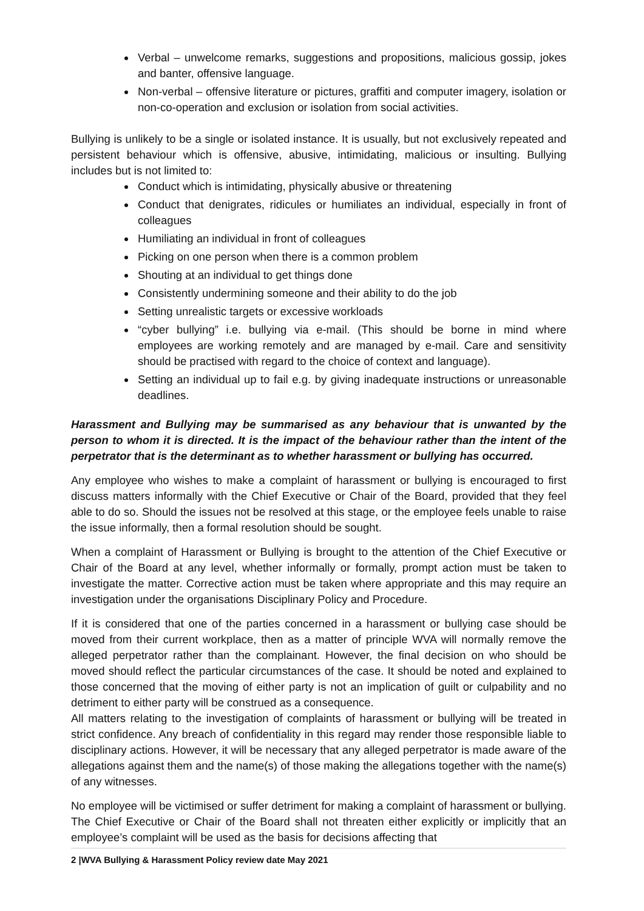Verbal – unwelcome remarks, suggestions and propositions, malicious gossip, jokes and banter, offensive language.
Non-verbal – offensive literature or pictures, graffiti and computer imagery, isolation or non-co-operation and exclusion or isolation from social activities.
Bullying is unlikely to be a single or isolated instance. It is usually, but not exclusively repeated and persistent behaviour which is offensive, abusive, intimidating, malicious or insulting. Bullying includes but is not limited to:
Conduct which is intimidating, physically abusive or threatening
Conduct that denigrates, ridicules or humiliates an individual, especially in front of colleagues
Humiliating an individual in front of colleagues
Picking on one person when there is a common problem
Shouting at an individual to get things done
Consistently undermining someone and their ability to do the job
Setting unrealistic targets or excessive workloads
“cyber bullying” i.e. bullying via e-mail. (This should be borne in mind where employees are working remotely and are managed by e-mail. Care and sensitivity should be practised with regard to the choice of context and language).
Setting an individual up to fail e.g. by giving inadequate instructions or unreasonable deadlines.
Harassment and Bullying may be summarised as any behaviour that is unwanted by the person to whom it is directed. It is the impact of the behaviour rather than the intent of the perpetrator that is the determinant as to whether harassment or bullying has occurred.
Any employee who wishes to make a complaint of harassment or bullying is encouraged to first discuss matters informally with the Chief Executive or Chair of the Board, provided that they feel able to do so. Should the issues not be resolved at this stage, or the employee feels unable to raise the issue informally, then a formal resolution should be sought.
When a complaint of Harassment or Bullying is brought to the attention of the Chief Executive or Chair of the Board at any level, whether informally or formally, prompt action must be taken to investigate the matter. Corrective action must be taken where appropriate and this may require an investigation under the organisations Disciplinary Policy and Procedure.
If it is considered that one of the parties concerned in a harassment or bullying case should be moved from their current workplace, then as a matter of principle WVA will normally remove the alleged perpetrator rather than the complainant. However, the final decision on who should be moved should reflect the particular circumstances of the case. It should be noted and explained to those concerned that the moving of either party is not an implication of guilt or culpability and no detriment to either party will be construed as a consequence.
All matters relating to the investigation of complaints of harassment or bullying will be treated in strict confidence. Any breach of confidentiality in this regard may render those responsible liable to disciplinary actions. However, it will be necessary that any alleged perpetrator is made aware of the allegations against them and the name(s) of those making the allegations together with the name(s) of any witnesses.
No employee will be victimised or suffer detriment for making a complaint of harassment or bullying. The Chief Executive or Chair of the Board shall not threaten either explicitly or implicitly that an employee’s complaint will be used as the basis for decisions affecting that
2 |WVA Bullying & Harassment Policy review date May 2021